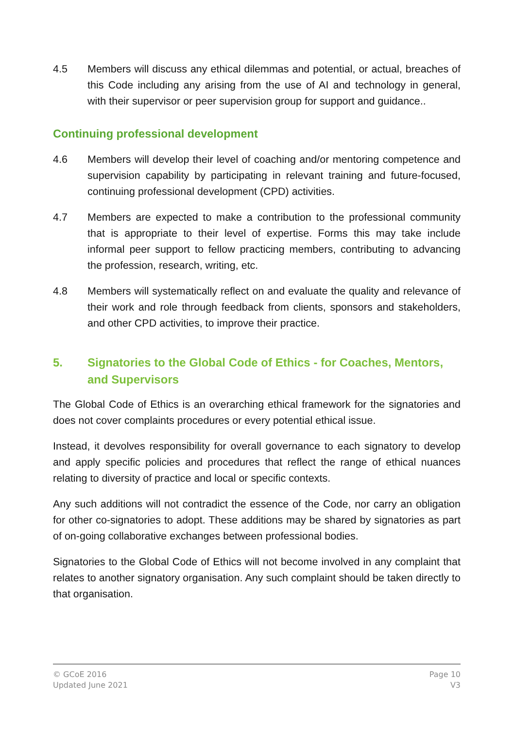4.5 Members will discuss any ethical dilemmas and potential, or actual, breaches of this Code including any arising from the use of AI and technology in general, with their supervisor or peer supervision group for support and guidance..
Continuing professional development
4.6 Members will develop their level of coaching and/or mentoring competence and supervision capability by participating in relevant training and future-focused, continuing professional development (CPD) activities.
4.7 Members are expected to make a contribution to the professional community that is appropriate to their level of expertise. Forms this may take include informal peer support to fellow practicing members, contributing to advancing the profession, research, writing, etc.
4.8 Members will systematically reflect on and evaluate the quality and relevance of their work and role through feedback from clients, sponsors and stakeholders, and other CPD activities, to improve their practice.
5. Signatories to the Global Code of Ethics - for Coaches, Mentors, and Supervisors
The Global Code of Ethics is an overarching ethical framework for the signatories and does not cover complaints procedures or every potential ethical issue.
Instead, it devolves responsibility for overall governance to each signatory to develop and apply specific policies and procedures that reflect the range of ethical nuances relating to diversity of practice and local or specific contexts.
Any such additions will not contradict the essence of the Code, nor carry an obligation for other co-signatories to adopt. These additions may be shared by signatories as part of on-going collaborative exchanges between professional bodies.
Signatories to the Global Code of Ethics will not become involved in any complaint that relates to another signatory organisation. Any such complaint should be taken directly to that organisation.
© GCoE 2016
Updated June 2021
Page 10
V3